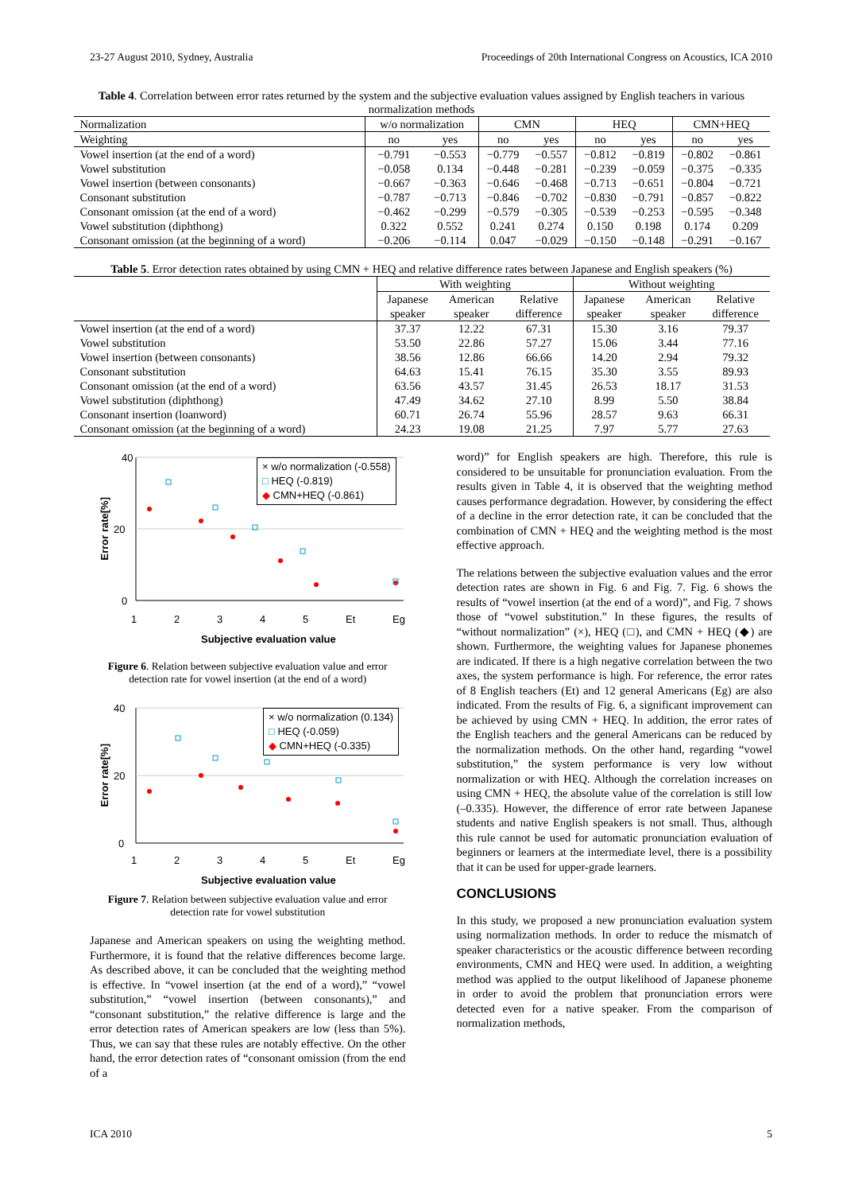23-27 August 2010, Sydney, Australia Proceedings of 20th International Congress on Acoustics, ICA 2010
Table 4. Correlation between error rates returned by the system and the subjective evaluation values assigned by English teachers in various normalization methods
| Normalization | w/o normalization | | CMN | | HEQ | | CMN+HEQ | |
| Weighting | no | yes | no | yes | no | yes | no | yes |
| Vowel insertion (at the end of a word) | −0.791 | −0.553 | −0.779 | −0.557 | −0.812 | −0.819 | −0.802 | −0.861 |
| Vowel substitution | −0.058 | 0.134 | −0.448 | −0.281 | −0.239 | −0.059 | −0.375 | −0.335 |
| Vowel insertion (between consonants) | −0.667 | −0.363 | −0.646 | −0.468 | −0.713 | −0.651 | −0.804 | −0.721 |
| Consonant substitution | −0.787 | −0.713 | −0.846 | −0.702 | −0.830 | −0.791 | −0.857 | −0.822 |
| Consonant omission (at the end of a word) | −0.462 | −0.299 | −0.579 | −0.305 | −0.539 | −0.253 | −0.595 | −0.348 |
| Vowel substitution (diphthong) | 0.322 | 0.552 | 0.241 | 0.274 | 0.150 | 0.198 | 0.174 | 0.209 |
| Consonant omission (at the beginning of a word) | −0.206 | −0.114 | 0.047 | −0.029 | −0.150 | −0.148 | −0.291 | −0.167 |
Table 5. Error detection rates obtained by using CMN + HEQ and relative difference rates between Japanese and English speakers (%)
| | With weighting | | | Without weighting | | |
| | Japanese | American | Relative | Japanese | American | Relative |
| | speaker | speaker | difference | speaker | speaker | difference |
| Vowel insertion (at the end of a word) | 37.37 | 12.22 | 67.31 | 15.30 | 3.16 | 79.37 |
| Vowel substitution | 53.50 | 22.86 | 57.27 | 15.06 | 3.44 | 77.16 |
| Vowel insertion (between consonants) | 38.56 | 12.86 | 66.66 | 14.20 | 2.94 | 79.32 |
| Consonant substitution | 64.63 | 15.41 | 76.15 | 35.30 | 3.55 | 89.93 |
| Consonant omission (at the end of a word) | 63.56 | 43.57 | 31.45 | 26.53 | 18.17 | 31.53 |
| Vowel substitution (diphthong) | 47.49 | 34.62 | 27.10 | 8.99 | 5.50 | 38.84 |
| Consonant insertion (loanword) | 60.71 | 26.74 | 55.96 | 28.57 | 9.63 | 66.31 |
| Consonant omission (at the beginning of a word) | 24.23 | 19.08 | 21.25 | 7.97 | 5.77 | 27.63 |
40
20
0
Error rate[%]
× w/o normalization (-0.558)
□ HEQ (-0.819)
◆ CMN+HEQ (-0.861)
12345 Et Eg
Subjective evaluation value
Figure 6. Relation between subjective evaluation value and error detection rate for vowel insertion (at the end of a word)
40
20
0
Error rate[%]
× w/o normalization (0.134)
□ HEQ (-0.059)
◆ CMN+HEQ (-0.335)
12345 Et Eg
Subjective evaluation value
Figure 7. Relation between subjective evaluation value and error detection rate for vowel substitution
Japanese and American speakers on using the weighting method. Furthermore, it is found that the relative differences become large. As described above, it can be concluded that the weighting method is effective. In “vowel insertion (at the end of a word),” “vowel substitution,” “vowel insertion (between consonants),” and “consonant substitution,” the relative difference is large and the error detection rates of American speakers are low (less than 5%). Thus, we can say that these rules are notably effective. On the other hand, the error detection rates of “consonant omission (from the end of a
word)” for English speakers are high. Therefore, this rule is considered to be unsuitable for pronunciation evaluation. From the results given in Table 4, it is observed that the weighting method causes performance degradation. However, by considering the effect of a decline in the error detection rate, it can be concluded that the combination of CMN + HEQ and the weighting method is the most effective approach.
The relations between the subjective evaluation values and the error detection rates are shown in Fig. 6 and Fig. 7. Fig. 6 shows the results of “vowel insertion (at the end of a word)”, and Fig. 7 shows those of “vowel substitution.” In these figures, the results of “without normalization” (×), HEQ (□), and CMN + HEQ (◆) are shown. Furthermore, the weighting values for Japanese phonemes are indicated. If there is a high negative correlation between the two axes, the system performance is high. For reference, the error rates of 8 English teachers (Et) and 12 general Americans (Eg) are also indicated. From the results of Fig. 6, a significant improvement can be achieved by using CMN + HEQ. In addition, the error rates of the English teachers and the general Americans can be reduced by the normalization methods. On the other hand, regarding “vowel substitution,” the system performance is very low without normalization or with HEQ. Although the correlation increases on using CMN + HEQ, the absolute value of the correlation is still low (–0.335). However, the difference of error rate between Japanese students and native English speakers is not small. Thus, although this rule cannot be used for automatic pronunciation evaluation of beginners or learners at the intermediate level, there is a possibility that it can be used for upper-grade learners.
CONCLUSIONS
In this study, we proposed a new pronunciation evaluation system using normalization methods. In order to reduce the mismatch of speaker characteristics or the acoustic difference between recording environments, CMN and HEQ were used. In addition, a weighting method was applied to the output likelihood of Japanese phoneme in order to avoid the problem that pronunciation errors were detected even for a native speaker. From the comparison of normalization methods,
ICA 2010 5